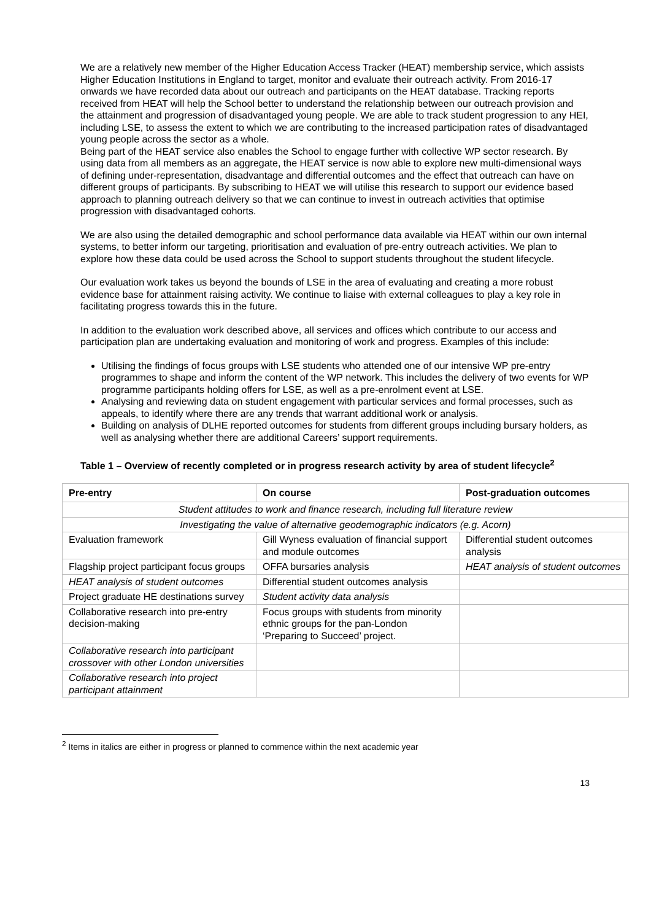We are a relatively new member of the Higher Education Access Tracker (HEAT) membership service, which assists Higher Education Institutions in England to target, monitor and evaluate their outreach activity. From 2016-17 onwards we have recorded data about our outreach and participants on the HEAT database. Tracking reports received from HEAT will help the School better to understand the relationship between our outreach provision and the attainment and progression of disadvantaged young people. We are able to track student progression to any HEI, including LSE, to assess the extent to which we are contributing to the increased participation rates of disadvantaged young people across the sector as a whole.
Being part of the HEAT service also enables the School to engage further with collective WP sector research. By using data from all members as an aggregate, the HEAT service is now able to explore new multi-dimensional ways of defining under-representation, disadvantage and differential outcomes and the effect that outreach can have on different groups of participants. By subscribing to HEAT we will utilise this research to support our evidence based approach to planning outreach delivery so that we can continue to invest in outreach activities that optimise progression with disadvantaged cohorts.
We are also using the detailed demographic and school performance data available via HEAT within our own internal systems, to better inform our targeting, prioritisation and evaluation of pre-entry outreach activities. We plan to explore how these data could be used across the School to support students throughout the student lifecycle.
Our evaluation work takes us beyond the bounds of LSE in the area of evaluating and creating a more robust evidence base for attainment raising activity. We continue to liaise with external colleagues to play a key role in facilitating progress towards this in the future.
In addition to the evaluation work described above, all services and offices which contribute to our access and participation plan are undertaking evaluation and monitoring of work and progress. Examples of this include:
Utilising the findings of focus groups with LSE students who attended one of our intensive WP pre-entry programmes to shape and inform the content of the WP network. This includes the delivery of two events for WP programme participants holding offers for LSE, as well as a pre-enrolment event at LSE.
Analysing and reviewing data on student engagement with particular services and formal processes, such as appeals, to identify where there are any trends that warrant additional work or analysis.
Building on analysis of DLHE reported outcomes for students from different groups including bursary holders, as well as analysing whether there are additional Careers’ support requirements.
Table 1 – Overview of recently completed or in progress research activity by area of student lifecycle<sup>2</sup>
| Pre-entry | On course | Post-graduation outcomes |
| --- | --- | --- |
| Student attitudes to work and finance research, including full literature review | | |
| Investigating the value of alternative geodemographic indicators (e.g. Acorn) | | |
| Evaluation framework | Gill Wyness evaluation of financial support and module outcomes | Differential student outcomes analysis |
| Flagship project participant focus groups | OFFA bursaries analysis | HEAT analysis of student outcomes |
| HEAT analysis of student outcomes | Differential student outcomes analysis | |
| Project graduate HE destinations survey | Student activity data analysis | |
| Collaborative research into pre-entry decision-making | Focus groups with students from minority ethnic groups for the pan-London ‘Preparing to Succeed’ project. | |
| Collaborative research into participant crossover with other London universities | | |
| Collaborative research into project participant attainment | | |
<sup>2</sup> Items in italics are either in progress or planned to commence within the next academic year
13